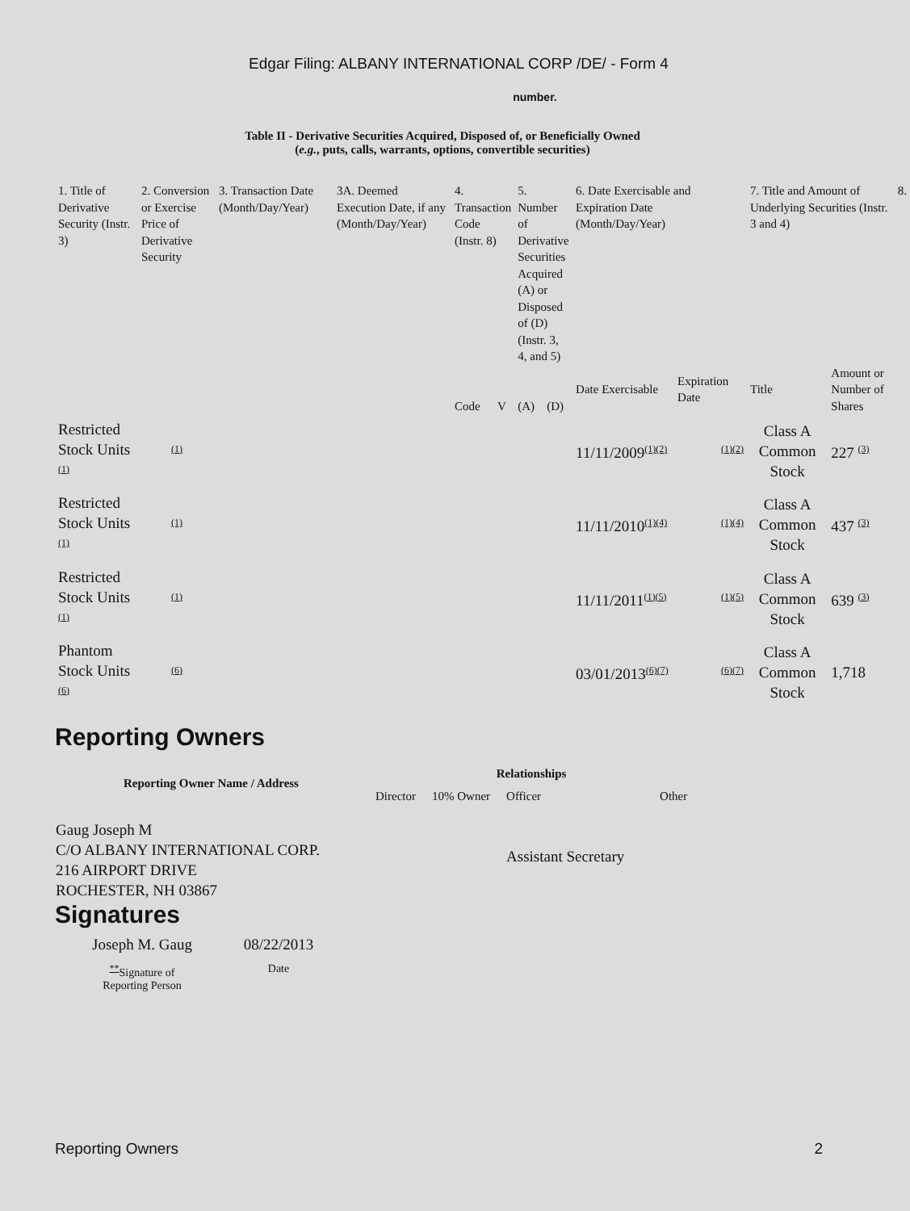Edgar Filing: ALBANY INTERNATIONAL CORP /DE/ - Form 4
number.
Table II - Derivative Securities Acquired, Disposed of, or Beneficially Owned
(e.g., puts, calls, warrants, options, convertible securities)
| 1. Title of Derivative Security (Instr. 3) | 2. Conversion or Exercise Price of Derivative Security | 3. Transaction Date (Month/Day/Year) | 3A. Deemed Execution Date, if any (Month/Day/Year) | 4. Transaction Code (Instr. 8) | | 5. Number of Derivative Securities Acquired (A) or Disposed of (D) (Instr. 3, 4, and 5) | | 6. Date Exercisable and Expiration Date (Month/Day/Year) | | 7. Title and Amount of Underlying Securities (Instr. 3 and 4) | | 8. |
| --- | --- | --- | --- | --- | --- | --- | --- | --- | --- | --- | --- | --- |
| | | | | Code | V | (A) | (D) | Date Exercisable | Expiration Date | Title | Amount or Number of Shares | |
| Restricted Stock Units (1) | (1) | | | | | | | 11/11/2009 (1)(2) | (1)(2) | Class A Common Stock | 227 (3) | |
| Restricted Stock Units (1) | (1) | | | | | | | 11/11/2010 (1)(4) | (1)(4) | Class A Common Stock | 437 (3) | |
| Restricted Stock Units (1) | (1) | | | | | | | 11/11/2011 (1)(5) | (1)(5) | Class A Common Stock | 639 (3) | |
| Phantom Stock Units (6) | (6) | | | | | | | 03/01/2013 (6)(7) | (6)(7) | Class A Common Stock | 1,718 | |
Reporting Owners
| Reporting Owner Name / Address | Relationships | | | |
| --- | --- | --- | --- | --- |
| | Director | 10% Owner | Officer | Other |
| Gaug Joseph M C/O ALBANY INTERNATIONAL CORP. 216 AIRPORT DRIVE ROCHESTER, NH 03867 | | | Assistant Secretary | |
Signatures
| Joseph M. Gaug | 08/22/2013 |
| ** Signature of Reporting Person | Date |
Reporting Owners 2